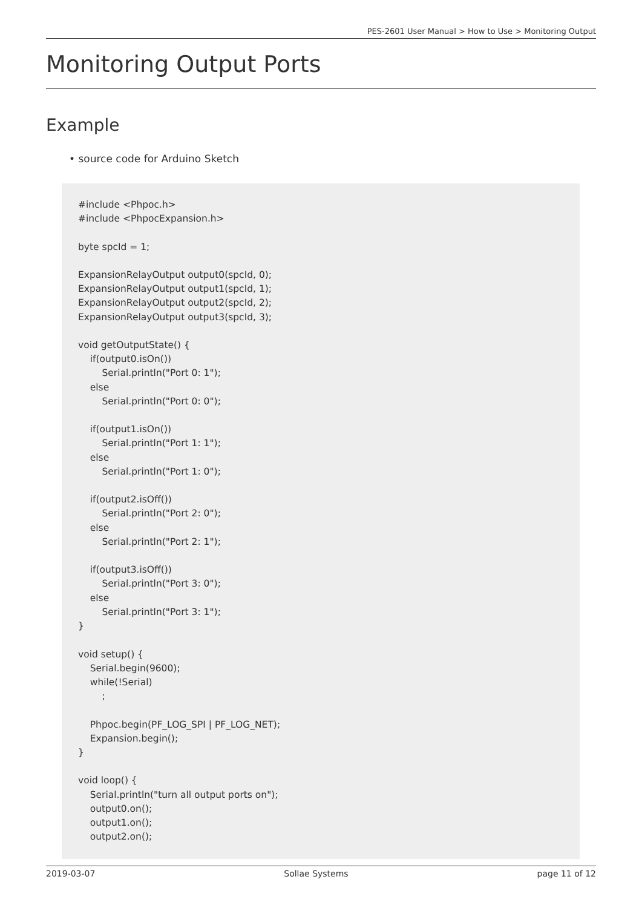PES-2601 User Manual > How to Use > Monitoring Output
Monitoring Output Ports
Example
• source code for Arduino Sketch
#include <Phpoc.h>
#include <PhpocExpansion.h>

byte spcId = 1;

ExpansionRelayOutput output0(spcId, 0);
ExpansionRelayOutput output1(spcId, 1);
ExpansionRelayOutput output2(spcId, 2);
ExpansionRelayOutput output3(spcId, 3);

void getOutputState() {
    if(output0.isOn())
        Serial.println("Port 0: 1");
    else
        Serial.println("Port 0: 0");

    if(output1.isOn())
        Serial.println("Port 1: 1");
    else
        Serial.println("Port 1: 0");

    if(output2.isOff())
        Serial.println("Port 2: 0");
    else
        Serial.println("Port 2: 1");

    if(output3.isOff())
        Serial.println("Port 3: 0");
    else
        Serial.println("Port 3: 1");
}

void setup() {
    Serial.begin(9600);
    while(!Serial)
        ;

    Phpoc.begin(PF_LOG_SPI | PF_LOG_NET);
    Expansion.begin();
}

void loop() {
    Serial.println("turn all output ports on");
    output0.on();
    output1.on();
    output2.on();
2019-03-07 Sollae Systems page 11 of 12